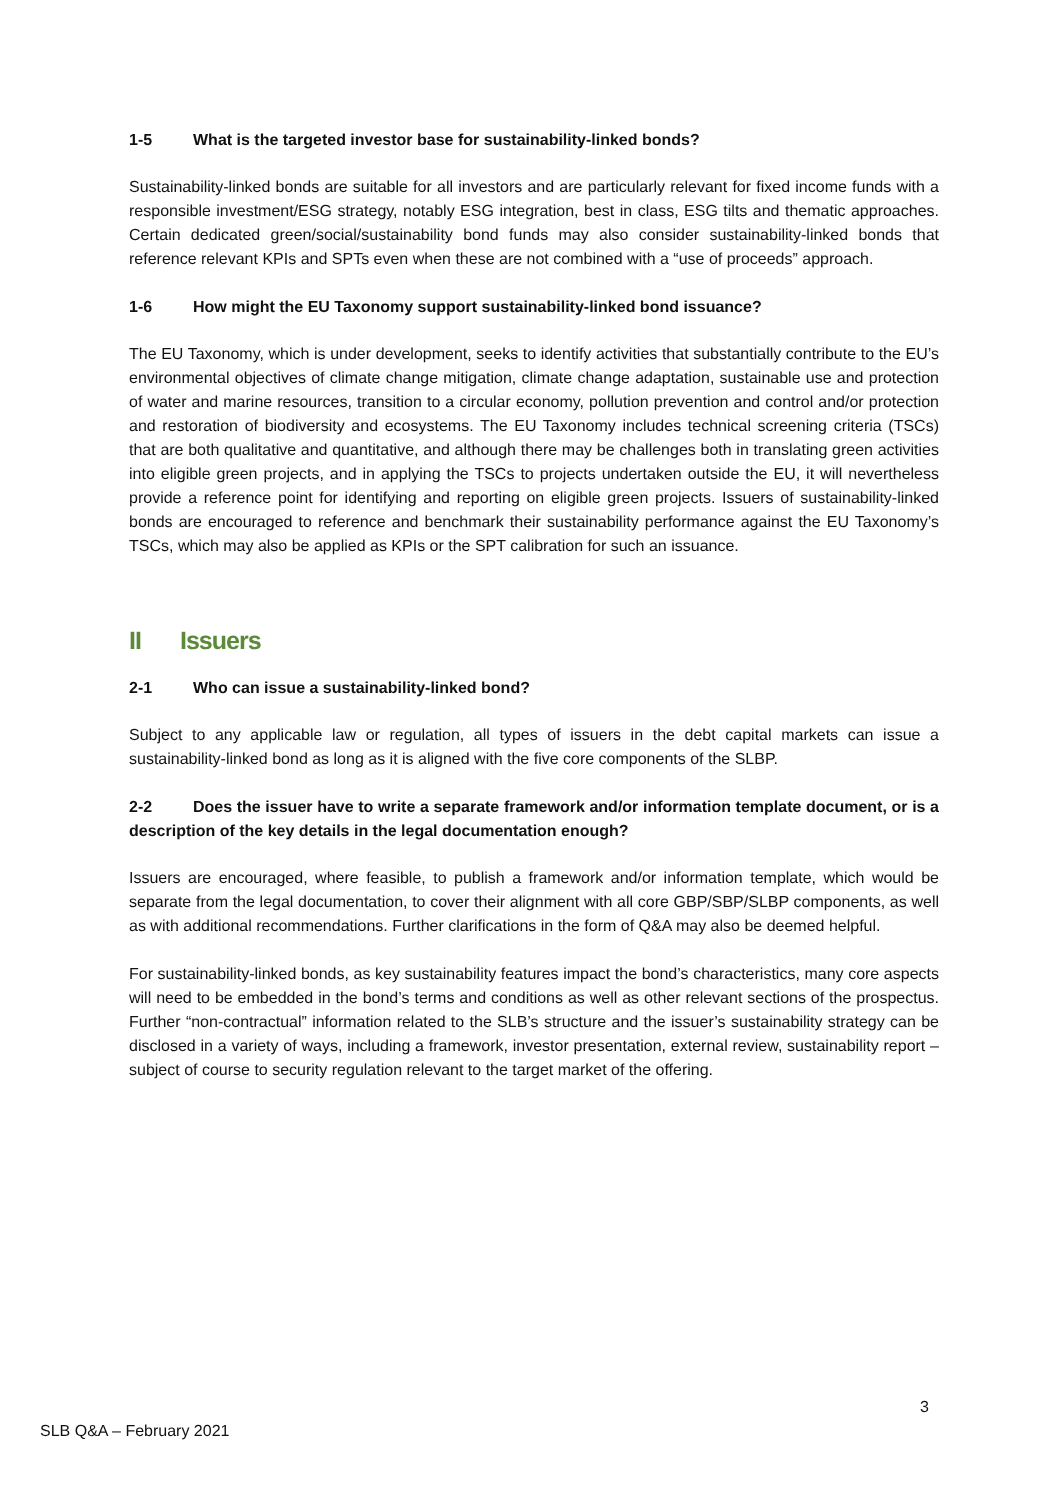1-5 What is the targeted investor base for sustainability-linked bonds?
Sustainability-linked bonds are suitable for all investors and are particularly relevant for fixed income funds with a responsible investment/ESG strategy, notably ESG integration, best in class, ESG tilts and thematic approaches. Certain dedicated green/social/sustainability bond funds may also consider sustainability-linked bonds that reference relevant KPIs and SPTs even when these are not combined with a “use of proceeds” approach.
1-6 How might the EU Taxonomy support sustainability-linked bond issuance?
The EU Taxonomy, which is under development, seeks to identify activities that substantially contribute to the EU’s environmental objectives of climate change mitigation, climate change adaptation, sustainable use and protection of water and marine resources, transition to a circular economy, pollution prevention and control and/or protection and restoration of biodiversity and ecosystems. The EU Taxonomy includes technical screening criteria (TSCs) that are both qualitative and quantitative, and although there may be challenges both in translating green activities into eligible green projects, and in applying the TSCs to projects undertaken outside the EU, it will nevertheless provide a reference point for identifying and reporting on eligible green projects. Issuers of sustainability-linked bonds are encouraged to reference and benchmark their sustainability performance against the EU Taxonomy’s TSCs, which may also be applied as KPIs or the SPT calibration for such an issuance.
II Issuers
2-1 Who can issue a sustainability-linked bond?
Subject to any applicable law or regulation, all types of issuers in the debt capital markets can issue a sustainability-linked bond as long as it is aligned with the five core components of the SLBP.
2-2 Does the issuer have to write a separate framework and/or information template document, or is a description of the key details in the legal documentation enough?
Issuers are encouraged, where feasible, to publish a framework and/or information template, which would be separate from the legal documentation, to cover their alignment with all core GBP/SBP/SLBP components, as well as with additional recommendations. Further clarifications in the form of Q&A may also be deemed helpful.
For sustainability-linked bonds, as key sustainability features impact the bond’s characteristics, many core aspects will need to be embedded in the bond’s terms and conditions as well as other relevant sections of the prospectus. Further “non-contractual” information related to the SLB’s structure and the issuer’s sustainability strategy can be disclosed in a variety of ways, including a framework, investor presentation, external review, sustainability report – subject of course to security regulation relevant to the target market of the offering.
3
SLB Q&A – February 2021